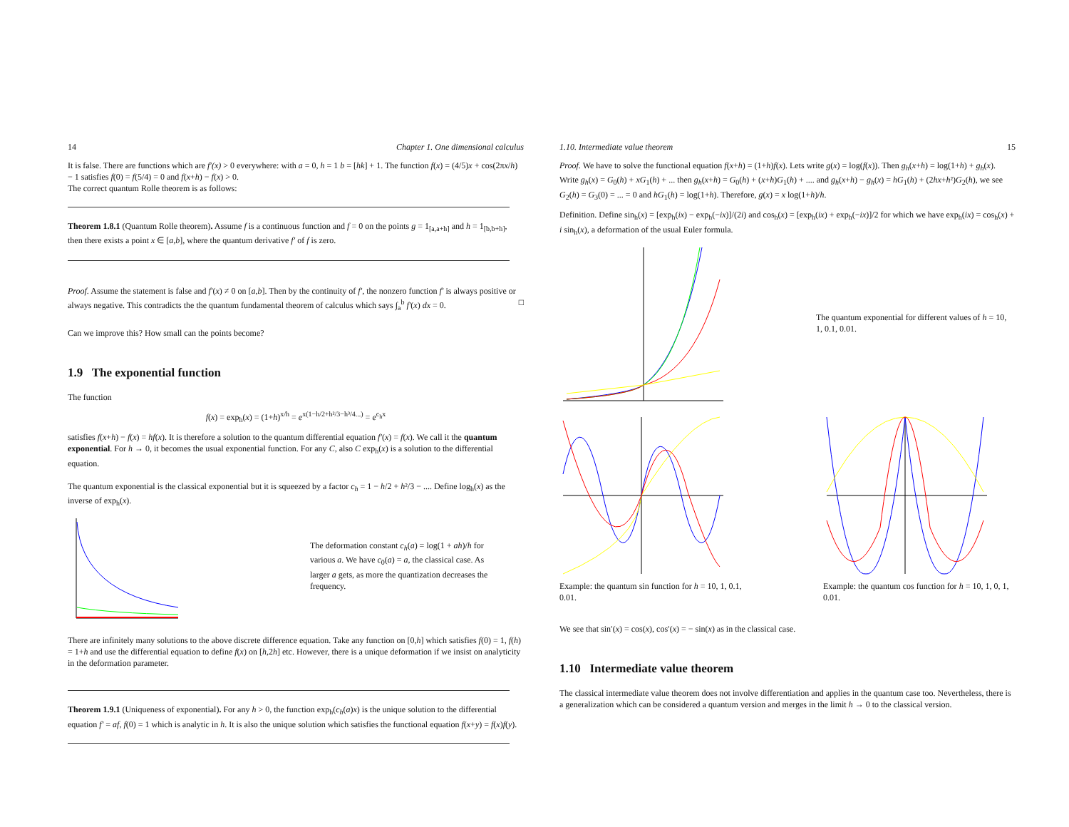14 Chapter 1. One dimensional calculus
It is false. There are functions which are f′(x) > 0 everywhere: with a = 0, h = 1 b = [hk] + 1. The function f(x) = (4/5)x + cos(2πx/h) − 1 satisfies f(0) = f(5/4) = 0 and f(x+h) − f(x) > 0.
The correct quantum Rolle theorem is as follows:
Theorem 1.8.1 (Quantum Rolle theorem). Assume f is a continuous function and f = 0 on the points g = 1<sub>[a,a+h]</sub> and h = 1<sub>[b,b+h]</sub>, then there exists a point x ∈ [a,b], where the quantum derivative f′ of f is zero.
Proof. Assume the statement is false and f′(x) ≠ 0 on [a,b]. Then by the continuity of f′, the nonzero function f′ is always positive or always negative. This contradicts the the quantum fundamental theorem of calculus which says ∫<sub>a</sub><sup>b</sup> f′(x) dx = 0. □
Can we improve this? How small can the points become?
1.9 The exponential function
The function
f(x) = exp<sub>h</sub>(x) = (1+h)<sup>x/h</sup> = e<sup>x(1−h/2+h²/3−h³/4...)</sup> = e<sup>c<sub>h</sub>x</sup>
satisfies f(x+h) − f(x) = hf(x). It is therefore a solution to the quantum differential equation f′(x) = f(x). We call it the quantum exponential. For h → 0, it becomes the usual exponential function. For any C, also C exp<sub>h</sub>(x) is a solution to the differential equation.
The quantum exponential is the classical exponential but it is squeezed by a factor c<sub>h</sub> = 1 − h/2 + h²/3 − .... Define log<sub>h</sub>(x) as the inverse of exp<sub>h</sub>(x).
The deformation constant c<sub>h</sub>(a) = log(1 + ah)/h for various a. We have c<sub>0</sub>(a) = a, the classical case. As larger a gets, as more the quantization decreases the frequency.
There are infinitely many solutions to the above discrete difference equation. Take any function on [0,h] which satisfies f(0) = 1, f(h) = 1+h and use the differential equation to define f(x) on [h,2h] etc. However, there is a unique deformation if we insist on analyticity in the deformation parameter.
Theorem 1.9.1 (Uniqueness of exponential). For any h > 0, the function exp<sub>h</sub>(c<sub>h</sub>(a)x) is the unique solution to the differential equation f′ = af, f(0) = 1 which is analytic in h. It is also the unique solution which satisfies the functional equation f(x+y) = f(x)f(y).
1.10. Intermediate value theorem 15
Proof. We have to solve the functional equation f(x+h) = (1+h)f(x). Lets write g(x) = log(f(x)). Then g<sub>h</sub>(x+h) = log(1+h) + g<sub>h</sub>(x). Write g<sub>h</sub>(x) = G<sub>0</sub>(h) + xG<sub>1</sub>(h) + ... then g<sub>h</sub>(x+h) = G<sub>0</sub>(h) + (x+h)G<sub>1</sub>(h) + .... and g<sub>h</sub>(x+h) − g<sub>h</sub>(x) = hG<sub>1</sub>(h) + (2hx+h²)G<sub>2</sub>(h), we see G<sub>2</sub>(h) = G<sub>3</sub>(0) = ... = 0 and hG<sub>1</sub>(h) = log(1+h). Therefore, g(x) = x log(1+h)/h.
Definition. Define sin<sub>h</sub>(x) = [exp<sub>h</sub>(ix) − exp<sub>h</sub>(−ix)]/(2i) and cos<sub>h</sub>(x) = [exp<sub>h</sub>(ix) + exp<sub>h</sub>(−ix)]/2 for which we have exp<sub>h</sub>(ix) = cos<sub>h</sub>(x) + i sin<sub>h</sub>(x), a deformation of the usual Euler formula.
The quantum exponential for different values of h = 10, 1, 0.1, 0.01.
Example: the quantum sin function for h = 10, 1, 0.1, 0.01.
Example: the quantum cos function for h = 10, 1, 0, 1, 0.01.
We see that sin′(x) = cos(x), cos′(x) = − sin(x) as in the classical case.
1.10 Intermediate value theorem
The classical intermediate value theorem does not involve differentiation and applies in the quantum case too. Nevertheless, there is a generalization which can be considered a quantum version and merges in the limit h → 0 to the classical version.